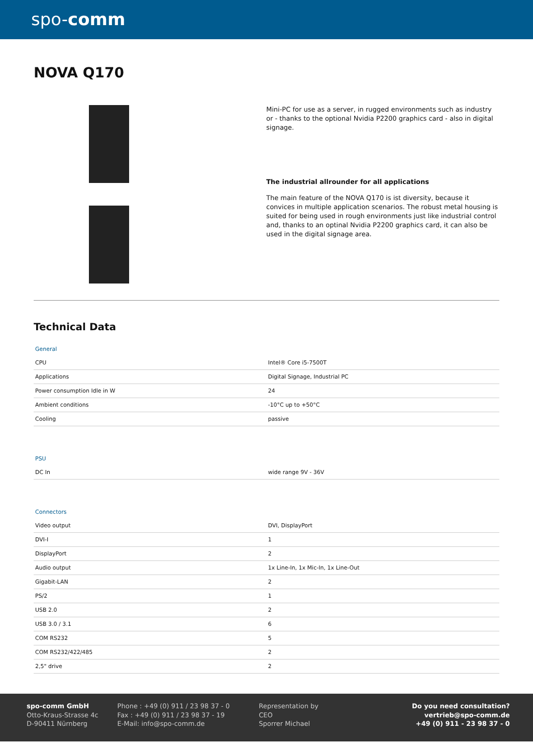spo-comm
NOVA Q170
Mini-PC for use as a server, in rugged environments such as industry or - thanks to the optional Nvidia P2200 graphics card - also in digital signage.
The industrial allrounder for all applications
The main feature of the NOVA Q170 is ist diversity, because it convices in multiple application scenarios. The robust metal housing is suited for being used in rough environments just like industrial control and, thanks to an optinal Nvidia P2200 graphics card, it can also be used in the digital signage area.
Technical Data
| General | |
| CPU | Intel® Core i5-7500T |
| Applications | Digital Signage, Industrial PC |
| Power consumption Idle in W | 24 |
| Ambient conditions | -10°C up to +50°C |
| Cooling | passive |
| PSU | |
| DC In | wide range 9V - 36V |
| Connectors | |
| Video output | DVI, DisplayPort |
| DVI-I | 1 |
| DisplayPort | 2 |
| Audio output | 1x Line-In, 1x Mic-In, 1x Line-Out |
| Gigabit-LAN | 2 |
| PS/2 | 1 |
| USB 2.0 | 2 |
| USB 3.0 / 3.1 | 6 |
| COM RS232 | 5 |
| COM RS232/422/485 | 2 |
| 2,5" drive | 2 |
spo-comm GmbH
Otto-Kraus-Strasse 4c
D-90411 Nürnberg
Phone : +49 (0) 911 / 23 98 37 - 0
Fax : +49 (0) 911 / 23 98 37 - 19
E-Mail: info@spo-comm.de
Representation by
CEO
Sporrer Michael
Do you need consultation?
vertrieb@spo-comm.de
+49 (0) 911 - 23 98 37 - 0